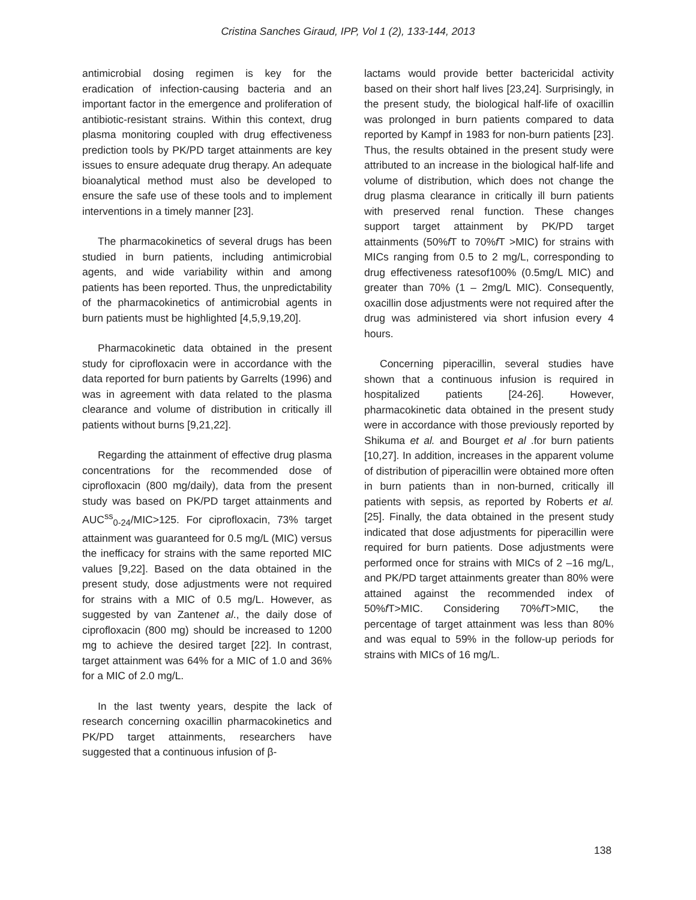Cristina Sanches Giraud, IPP, Vol 1 (2), 133-144, 2013
antimicrobial dosing regimen is key for the eradication of infection-causing bacteria and an important factor in the emergence and proliferation of antibiotic-resistant strains. Within this context, drug plasma monitoring coupled with drug effectiveness prediction tools by PK/PD target attainments are key issues to ensure adequate drug therapy. An adequate bioanalytical method must also be developed to ensure the safe use of these tools and to implement interventions in a timely manner [23].
The pharmacokinetics of several drugs has been studied in burn patients, including antimicrobial agents, and wide variability within and among patients has been reported. Thus, the unpredictability of the pharmacokinetics of antimicrobial agents in burn patients must be highlighted [4,5,9,19,20].
Pharmacokinetic data obtained in the present study for ciprofloxacin were in accordance with the data reported for burn patients by Garrelts (1996) and was in agreement with data related to the plasma clearance and volume of distribution in critically ill patients without burns [9,21,22].
Regarding the attainment of effective drug plasma concentrations for the recommended dose of ciprofloxacin (800 mg/daily), data from the present study was based on PK/PD target attainments and AUC<sup>ss</sup><sub>0-24</sub>/MIC>125. For ciprofloxacin, 73% target attainment was guaranteed for 0.5 mg/L (MIC) versus the inefficacy for strains with the same reported MIC values [9,22]. Based on the data obtained in the present study, dose adjustments were not required for strains with a MIC of 0.5 mg/L. However, as suggested by van Zantenet al., the daily dose of ciprofloxacin (800 mg) should be increased to 1200 mg to achieve the desired target [22]. In contrast, target attainment was 64% for a MIC of 1.0 and 36% for a MIC of 2.0 mg/L.
In the last twenty years, despite the lack of research concerning oxacillin pharmacokinetics and PK/PD target attainments, researchers have suggested that a continuous infusion of β-
lactams would provide better bactericidal activity based on their short half lives [23,24]. Surprisingly, in the present study, the biological half-life of oxacillin was prolonged in burn patients compared to data reported by Kampf in 1983 for non-burn patients [23]. Thus, the results obtained in the present study were attributed to an increase in the biological half-life and volume of distribution, which does not change the drug plasma clearance in critically ill burn patients with preserved renal function. These changes support target attainment by PK/PD target attainments (50%f T to 70%f T >MIC) for strains with MICs ranging from 0.5 to 2 mg/L, corresponding to drug effectiveness ratesof100% (0.5mg/L MIC) and greater than 70% (1 – 2mg/L MIC). Consequently, oxacillin dose adjustments were not required after the drug was administered via short infusion every 4 hours.
Concerning piperacillin, several studies have shown that a continuous infusion is required in hospitalized patients [24-26]. However, pharmacokinetic data obtained in the present study were in accordance with those previously reported by Shikuma et al. and Bourget et al .for burn patients [10,27]. In addition, increases in the apparent volume of distribution of piperacillin were obtained more often in burn patients than in non-burned, critically ill patients with sepsis, as reported by Roberts et al. [25]. Finally, the data obtained in the present study indicated that dose adjustments for piperacillin were required for burn patients. Dose adjustments were performed once for strains with MICs of 2 –16 mg/L, and PK/PD target attainments greater than 80% were attained against the recommended index of 50%f T>MIC. Considering 70%f T>MIC, the percentage of target attainment was less than 80% and was equal to 59% in the follow-up periods for strains with MICs of 16 mg/L.
138